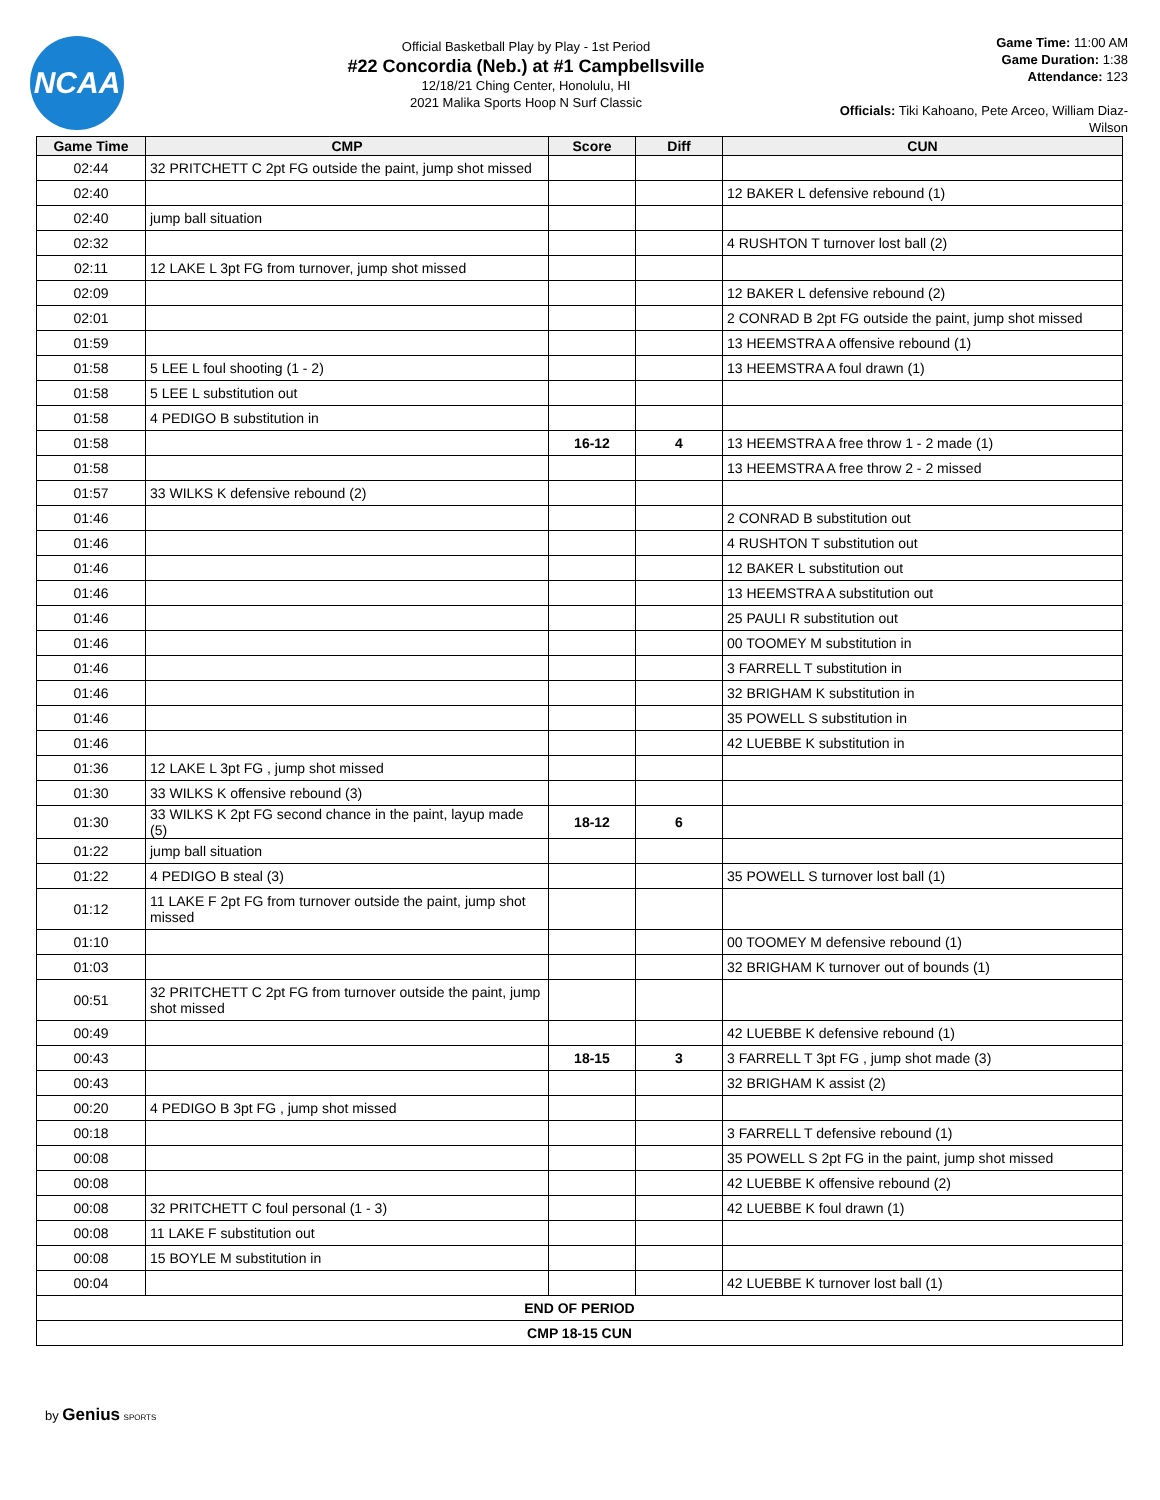NCAA
Official Basketball Play by Play - 1st Period
#22 Concordia (Neb.) at #1 Campbellsville
12/18/21 Ching Center, Honolulu, HI
2021 Malika Sports Hoop N Surf Classic
Game Time: 11:00 AM
Game Duration: 1:38
Attendance: 123
Officials: Tiki Kahoano, Pete Arceo, William Diaz-Wilson
| Game Time | CMP | Score | Diff | CUN |
| --- | --- | --- | --- | --- |
| 02:44 | 32 PRITCHETT C 2pt FG outside the paint, jump shot missed | | | |
| 02:40 | | | | 12 BAKER L defensive rebound (1) |
| 02:40 | jump ball situation | | | |
| 02:32 | | | | 4 RUSHTON T turnover lost ball (2) |
| 02:11 | 12 LAKE L 3pt FG from turnover, jump shot missed | | | |
| 02:09 | | | | 12 BAKER L defensive rebound (2) |
| 02:01 | | | | 2 CONRAD B 2pt FG outside the paint, jump shot missed |
| 01:59 | | | | 13 HEEMSTRA A offensive rebound (1) |
| 01:58 | 5 LEE L foul shooting (1 - 2) | | | 13 HEEMSTRA A foul drawn (1) |
| 01:58 | 5 LEE L substitution out | | | |
| 01:58 | 4 PEDIGO B substitution in | | | |
| 01:58 | | 16-12 | 4 | 13 HEEMSTRA A free throw 1 - 2 made (1) |
| 01:58 | | | | 13 HEEMSTRA A free throw 2 - 2 missed |
| 01:57 | 33 WILKS K defensive rebound (2) | | | |
| 01:46 | | | | 2 CONRAD B substitution out |
| 01:46 | | | | 4 RUSHTON T substitution out |
| 01:46 | | | | 12 BAKER L substitution out |
| 01:46 | | | | 13 HEEMSTRA A substitution out |
| 01:46 | | | | 25 PAULI R substitution out |
| 01:46 | | | | 00 TOOMEY M substitution in |
| 01:46 | | | | 3 FARRELL T substitution in |
| 01:46 | | | | 32 BRIGHAM K substitution in |
| 01:46 | | | | 35 POWELL S substitution in |
| 01:46 | | | | 42 LUEBBE K substitution in |
| 01:36 | 12 LAKE L 3pt FG , jump shot missed | | | |
| 01:30 | 33 WILKS K offensive rebound (3) | | | |
| 01:30 | 33 WILKS K 2pt FG second chance in the paint, layup made (5) | 18-12 | 6 | |
| 01:22 | jump ball situation | | | |
| 01:22 | 4 PEDIGO B steal (3) | | | 35 POWELL S turnover lost ball (1) |
| 01:12 | 11 LAKE F 2pt FG from turnover outside the paint, jump shot missed | | | |
| 01:10 | | | | 00 TOOMEY M defensive rebound (1) |
| 01:03 | | | | 32 BRIGHAM K turnover out of bounds (1) |
| 00:51 | 32 PRITCHETT C 2pt FG from turnover outside the paint, jump shot missed | | | |
| 00:49 | | | | 42 LUEBBE K defensive rebound (1) |
| 00:43 | | 18-15 | 3 | 3 FARRELL T 3pt FG , jump shot made (3) |
| 00:43 | | | | 32 BRIGHAM K assist (2) |
| 00:20 | 4 PEDIGO B 3pt FG , jump shot missed | | | |
| 00:18 | | | | 3 FARRELL T defensive rebound (1) |
| 00:08 | | | | 35 POWELL S 2pt FG in the paint, jump shot missed |
| 00:08 | | | | 42 LUEBBE K offensive rebound (2) |
| 00:08 | 32 PRITCHETT C foul personal (1 - 3) | | | 42 LUEBBE K foul drawn (1) |
| 00:08 | 11 LAKE F substitution out | | | |
| 00:08 | 15 BOYLE M substitution in | | | |
| 00:04 | | | | 42 LUEBBE K turnover lost ball (1) |
| END OF PERIOD | | | | |
| CMP 18-15 CUN | | | | |
by Genius SPORTS